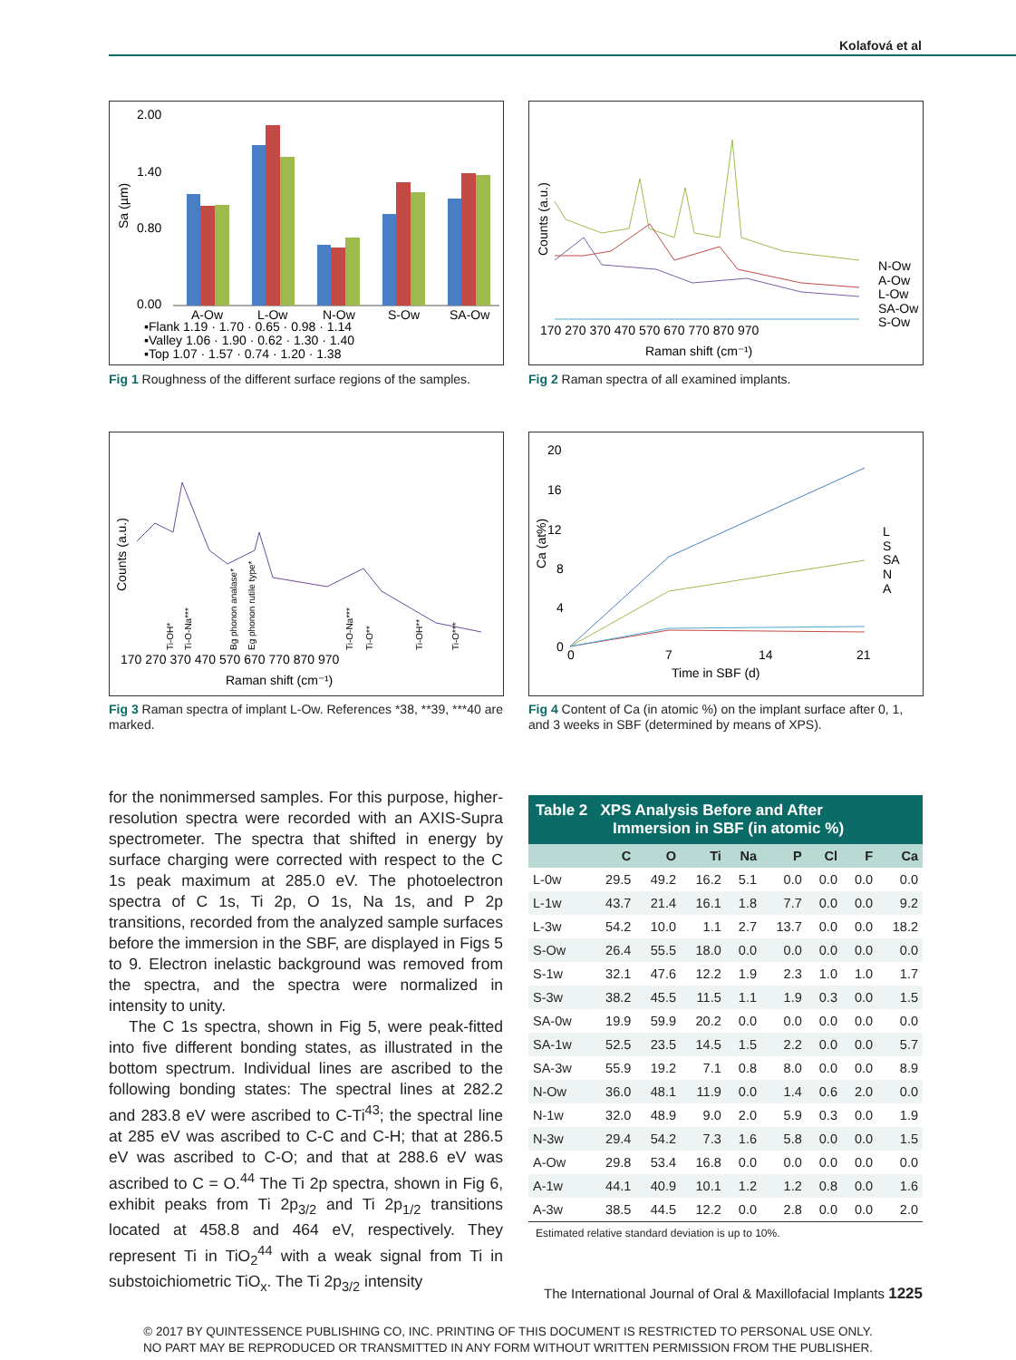Kolafová et al
2.00
1.40
0.80
0.00
Sa (µm)
A-Ow
L-Ow
N-Ow
S-Ow
SA-Ow
▪Flank 1.19 · 1.70 · 0.65 · 0.98 · 1.14
▪Valley 1.06 · 1.90 · 0.62 · 1.30 · 1.40
▪Top 1.07 · 1.57 · 0.74 · 1.20 · 1.38
Fig 1 Roughness of the different surface regions of the samples.
Counts (a.u.)
170 270 370 470 570 670 770 870 970
Raman shift (cm⁻¹)
N-Ow
A-Ow
L-Ow
SA-Ow
S-Ow
Fig 2 Raman spectra of all examined implants.
Counts (a.u.)
170 270 370 470 570 670 770 870 970
Raman shift (cm⁻¹)
Ti-OH*
Ti-O-Na***
Bg phonon analase*
Eg phonon rutile type*
Ti-O-Na***
Ti-O**
Ti-OH**
Ti-O***
Fig 3 Raman spectra of implant L-Ow. References *38, **39, ***40 are marked.
20
16
12
8
4
0
Ca (at%)
0
7
14
21
Time in SBF (d)
L
S
SA
N
A
Fig 4 Content of Ca (in atomic %) on the implant surface after 0, 1, and 3 weeks in SBF (determined by means of XPS).
for the nonimmersed samples. For this purpose, higher-resolution spectra were recorded with an AXIS-Supra spectrometer. The spectra that shifted in energy by surface charging were corrected with respect to the C 1s peak maximum at 285.0 eV. The photoelectron spectra of C 1s, Ti 2p, O 1s, Na 1s, and P 2p transitions, recorded from the analyzed sample surfaces before the immersion in the SBF, are displayed in Figs 5 to 9. Electron inelastic background was removed from the spectra, and the spectra were normalized in intensity to unity.
The C 1s spectra, shown in Fig 5, were peak-fitted into five different bonding states, as illustrated in the bottom spectrum. Individual lines are ascribed to the following bonding states: The spectral lines at 282.2 and 283.8 eV were ascribed to C-Ti<sup>43</sup>; the spectral line at 285 eV was ascribed to C-C and C-H; that at 286.5 eV was ascribed to C-O; and that at 288.6 eV was ascribed to C = O.<sup>44</sup> The Ti 2p spectra, shown in Fig 6, exhibit peaks from Ti 2p<sub>3/2</sub> and Ti 2p<sub>1/2</sub> transitions located at 458.8 and 464 eV, respectively. They represent Ti in TiO<sub>2</sub><sup>44</sup> with a weak signal from Ti in substoichiometric TiO<sub>x</sub>. The Ti 2p<sub>3/2</sub> intensity
Table 2 XPS Analysis Before and After
Immersion in SBF (in atomic %)
| | C | O | Ti | Na | P | Cl | F | Ca |
| --- | --- | --- | --- | --- | --- | --- | --- | --- |
| L-0w | 29.5 | 49.2 | 16.2 | 5.1 | 0.0 | 0.0 | 0.0 | 0.0 |
| L-1w | 43.7 | 21.4 | 16.1 | 1.8 | 7.7 | 0.0 | 0.0 | 9.2 |
| L-3w | 54.2 | 10.0 | 1.1 | 2.7 | 13.7 | 0.0 | 0.0 | 18.2 |
| S-Ow | 26.4 | 55.5 | 18.0 | 0.0 | 0.0 | 0.0 | 0.0 | 0.0 |
| S-1w | 32.1 | 47.6 | 12.2 | 1.9 | 2.3 | 1.0 | 1.0 | 1.7 |
| S-3w | 38.2 | 45.5 | 11.5 | 1.1 | 1.9 | 0.3 | 0.0 | 1.5 |
| SA-0w | 19.9 | 59.9 | 20.2 | 0.0 | 0.0 | 0.0 | 0.0 | 0.0 |
| SA-1w | 52.5 | 23.5 | 14.5 | 1.5 | 2.2 | 0.0 | 0.0 | 5.7 |
| SA-3w | 55.9 | 19.2 | 7.1 | 0.8 | 8.0 | 0.0 | 0.0 | 8.9 |
| N-Ow | 36.0 | 48.1 | 11.9 | 0.0 | 1.4 | 0.6 | 2.0 | 0.0 |
| N-1w | 32.0 | 48.9 | 9.0 | 2.0 | 5.9 | 0.3 | 0.0 | 1.9 |
| N-3w | 29.4 | 54.2 | 7.3 | 1.6 | 5.8 | 0.0 | 0.0 | 1.5 |
| A-Ow | 29.8 | 53.4 | 16.8 | 0.0 | 0.0 | 0.0 | 0.0 | 0.0 |
| A-1w | 44.1 | 40.9 | 10.1 | 1.2 | 1.2 | 0.8 | 0.0 | 1.6 |
| A-3w | 38.5 | 44.5 | 12.2 | 0.0 | 2.8 | 0.0 | 0.0 | 2.0 |
Estimated relative standard deviation is up to 10%.
The International Journal of Oral & Maxillofacial Implants 1225
© 2017 BY QUINTESSENCE PUBLISHING CO, INC. PRINTING OF THIS DOCUMENT IS RESTRICTED TO PERSONAL USE ONLY.
NO PART MAY BE REPRODUCED OR TRANSMITTED IN ANY FORM WITHOUT WRITTEN PERMISSION FROM THE PUBLISHER.